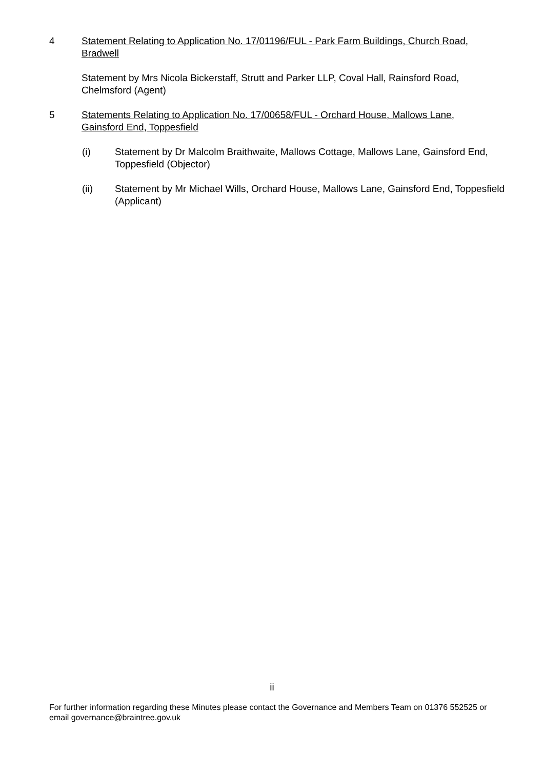4 Statement Relating to Application No. 17/01196/FUL - Park Farm Buildings, Church Road, Bradwell
Statement by Mrs Nicola Bickerstaff, Strutt and Parker LLP, Coval Hall, Rainsford Road, Chelmsford (Agent)
5 Statements Relating to Application No. 17/00658/FUL - Orchard House, Mallows Lane, Gainsford End, Toppesfield
(i) Statement by Dr Malcolm Braithwaite, Mallows Cottage, Mallows Lane, Gainsford End, Toppesfield (Objector)
(ii) Statement by Mr Michael Wills, Orchard House, Mallows Lane, Gainsford End, Toppesfield (Applicant)
ii
For further information regarding these Minutes please contact the Governance and Members Team on 01376 552525 or email governance@braintree.gov.uk